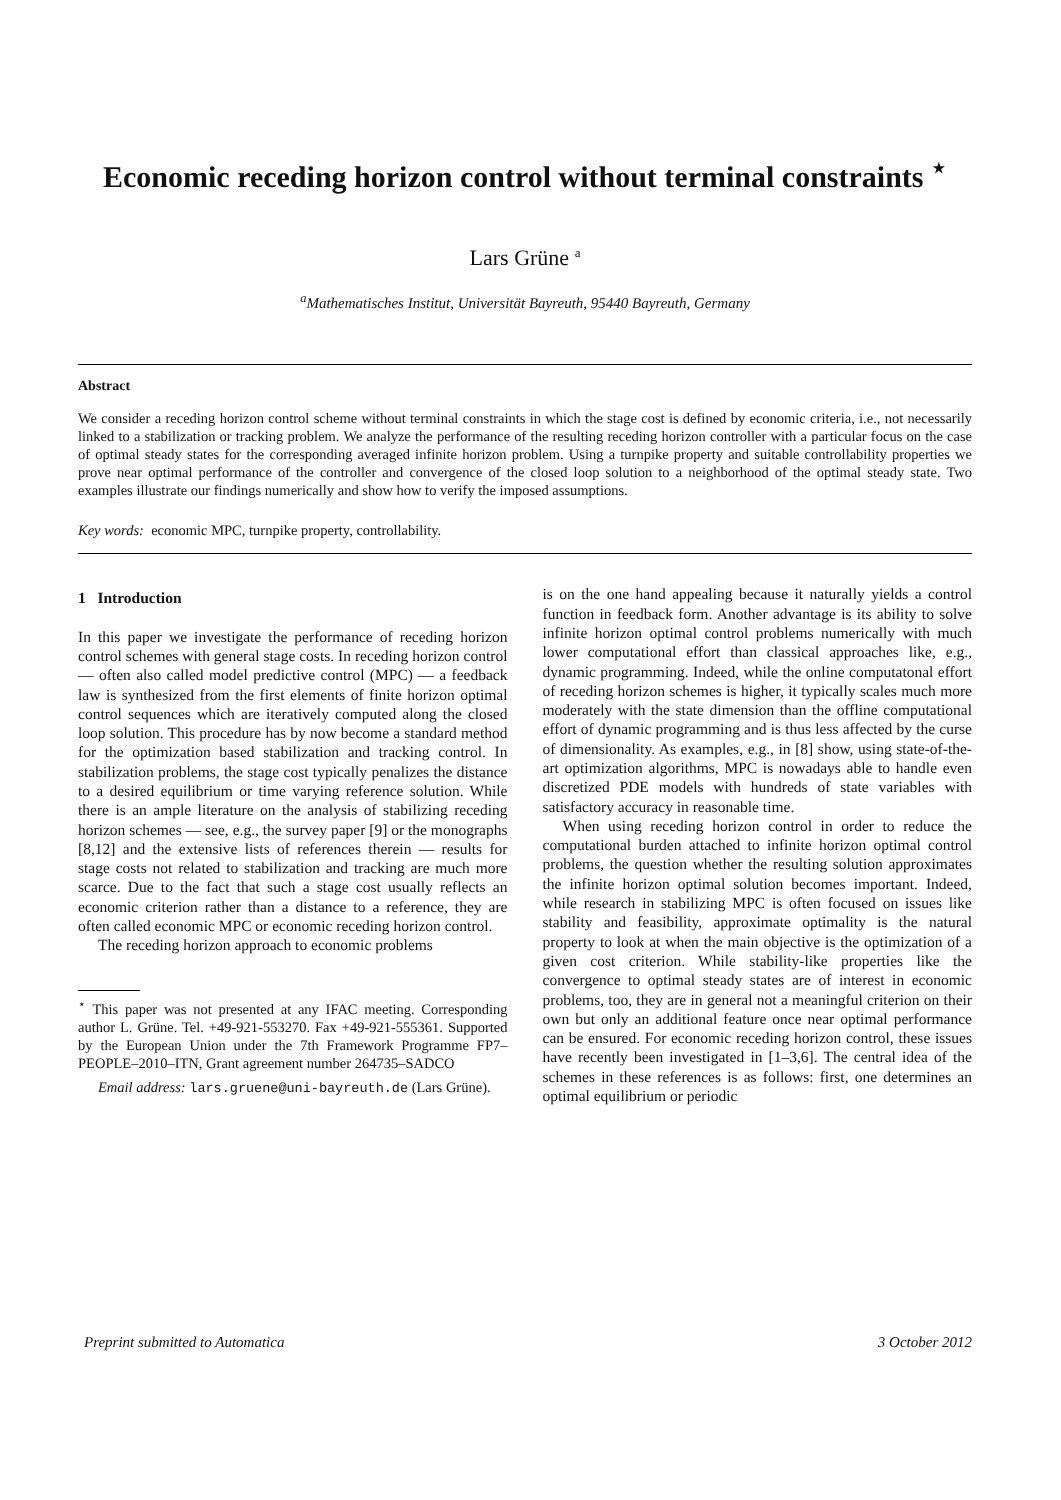Economic receding horizon control without terminal constraints <sup>⋆</sup>
Lars Grüne <sup>a</sup>
<sup>a</sup> Mathematisches Institut, Universität Bayreuth, 95440 Bayreuth, Germany
Abstract
We consider a receding horizon control scheme without terminal constraints in which the stage cost is defined by economic criteria, i.e., not necessarily linked to a stabilization or tracking problem. We analyze the performance of the resulting receding horizon controller with a particular focus on the case of optimal steady states for the corresponding averaged infinite horizon problem. Using a turnpike property and suitable controllability properties we prove near optimal performance of the controller and convergence of the closed loop solution to a neighborhood of the optimal steady state. Two examples illustrate our findings numerically and show how to verify the imposed assumptions.
Key words: economic MPC, turnpike property, controllability.
1 Introduction
In this paper we investigate the performance of receding horizon control schemes with general stage costs. In receding horizon control — often also called model predictive control (MPC) — a feedback law is synthesized from the first elements of finite horizon optimal control sequences which are iteratively computed along the closed loop solution. This procedure has by now become a standard method for the optimization based stabilization and tracking control. In stabilization problems, the stage cost typically penalizes the distance to a desired equilibrium or time varying reference solution. While there is an ample literature on the analysis of stabilizing receding horizon schemes — see, e.g., the survey paper [9] or the monographs [8,12] and the extensive lists of references therein — results for stage costs not related to stabilization and tracking are much more scarce. Due to the fact that such a stage cost usually reflects an economic criterion rather than a distance to a reference, they are often called economic MPC or economic receding horizon control.
The receding horizon approach to economic problems
<sup>⋆</sup> This paper was not presented at any IFAC meeting. Corresponding author L. Grüne. Tel. +49-921-553270. Fax +49-921-555361. Supported by the European Union under the 7th Framework Programme FP7–PEOPLE–2010–ITN, Grant agreement number 264735–SADCO
Email address: lars.gruene@uni-bayreuth.de (Lars Grüne).
is on the one hand appealing because it naturally yields a control function in feedback form. Another advantage is its ability to solve infinite horizon optimal control problems numerically with much lower computational effort than classical approaches like, e.g., dynamic programming. Indeed, while the online computatonal effort of receding horizon schemes is higher, it typically scales much more moderately with the state dimension than the offline computational effort of dynamic programming and is thus less affected by the curse of dimensionality. As examples, e.g., in [8] show, using state-of-the-art optimization algorithms, MPC is nowadays able to handle even discretized PDE models with hundreds of state variables with satisfactory accuracy in reasonable time.
When using receding horizon control in order to reduce the computational burden attached to infinite horizon optimal control problems, the question whether the resulting solution approximates the infinite horizon optimal solution becomes important. Indeed, while research in stabilizing MPC is often focused on issues like stability and feasibility, approximate optimality is the natural property to look at when the main objective is the optimization of a given cost criterion. While stability-like properties like the convergence to optimal steady states are of interest in economic problems, too, they are in general not a meaningful criterion on their own but only an additional feature once near optimal performance can be ensured. For economic receding horizon control, these issues have recently been investigated in [1–3,6]. The central idea of the schemes in these references is as follows: first, one determines an optimal equilibrium or periodic
Preprint submitted to Automatica 3 October 2012